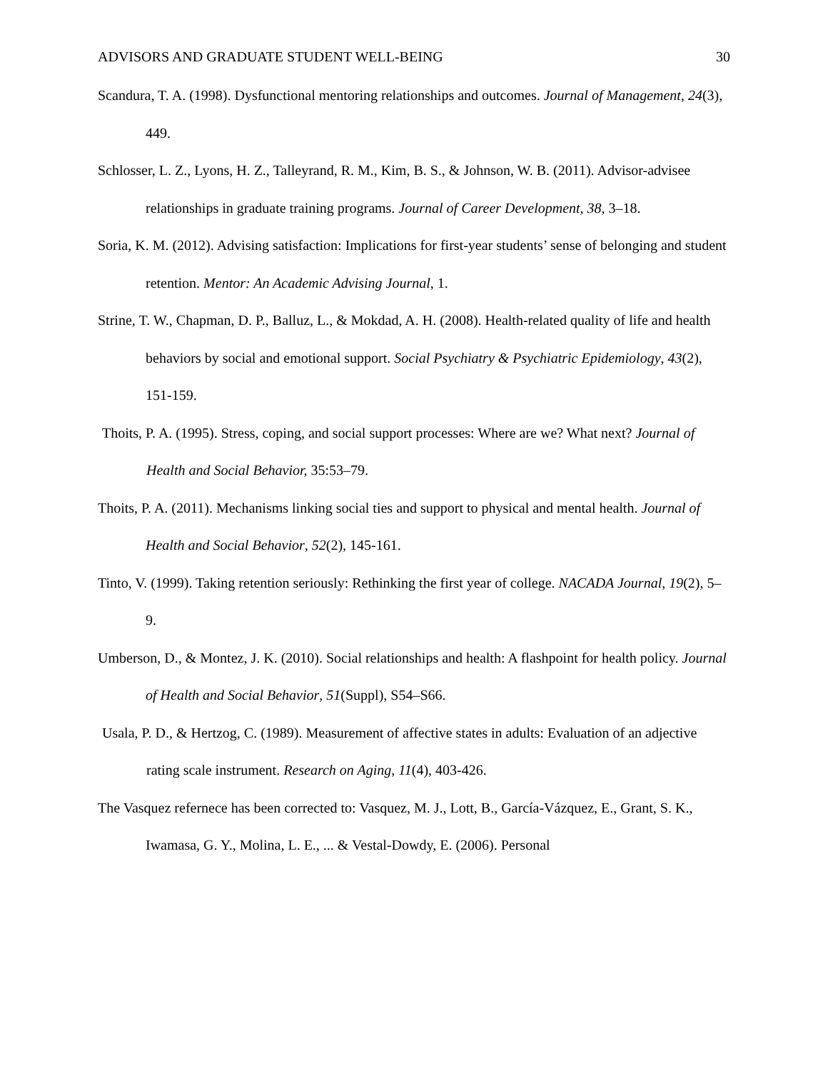ADVISORS AND GRADUATE STUDENT WELL-BEING 30
Scandura, T. A. (1998). Dysfunctional mentoring relationships and outcomes. Journal of Management, 24(3), 449.
Schlosser, L. Z., Lyons, H. Z., Talleyrand, R. M., Kim, B. S., & Johnson, W. B. (2011). Advisor-advisee relationships in graduate training programs. Journal of Career Development, 38, 3–18.
Soria, K. M. (2012). Advising satisfaction: Implications for first-year students’ sense of belonging and student retention. Mentor: An Academic Advising Journal, 1.
Strine, T. W., Chapman, D. P., Balluz, L., & Mokdad, A. H. (2008). Health-related quality of life and health behaviors by social and emotional support. Social Psychiatry & Psychiatric Epidemiology, 43(2), 151-159.
Thoits, P. A. (1995). Stress, coping, and social support processes: Where are we? What next? Journal of Health and Social Behavior, 35:53–79.
Thoits, P. A. (2011). Mechanisms linking social ties and support to physical and mental health. Journal of Health and Social Behavior, 52(2), 145-161.
Tinto, V. (1999). Taking retention seriously: Rethinking the first year of college. NACADA Journal, 19(2), 5–9.
Umberson, D., & Montez, J. K. (2010). Social relationships and health: A flashpoint for health policy. Journal of Health and Social Behavior, 51(Suppl), S54–S66.
Usala, P. D., & Hertzog, C. (1989). Measurement of affective states in adults: Evaluation of an adjective rating scale instrument. Research on Aging, 11(4), 403-426.
The Vasquez refernece has been corrected to: Vasquez, M. J., Lott, B., García-Vázquez, E., Grant, S. K., Iwamasa, G. Y., Molina, L. E., ... & Vestal-Dowdy, E. (2006). Personal